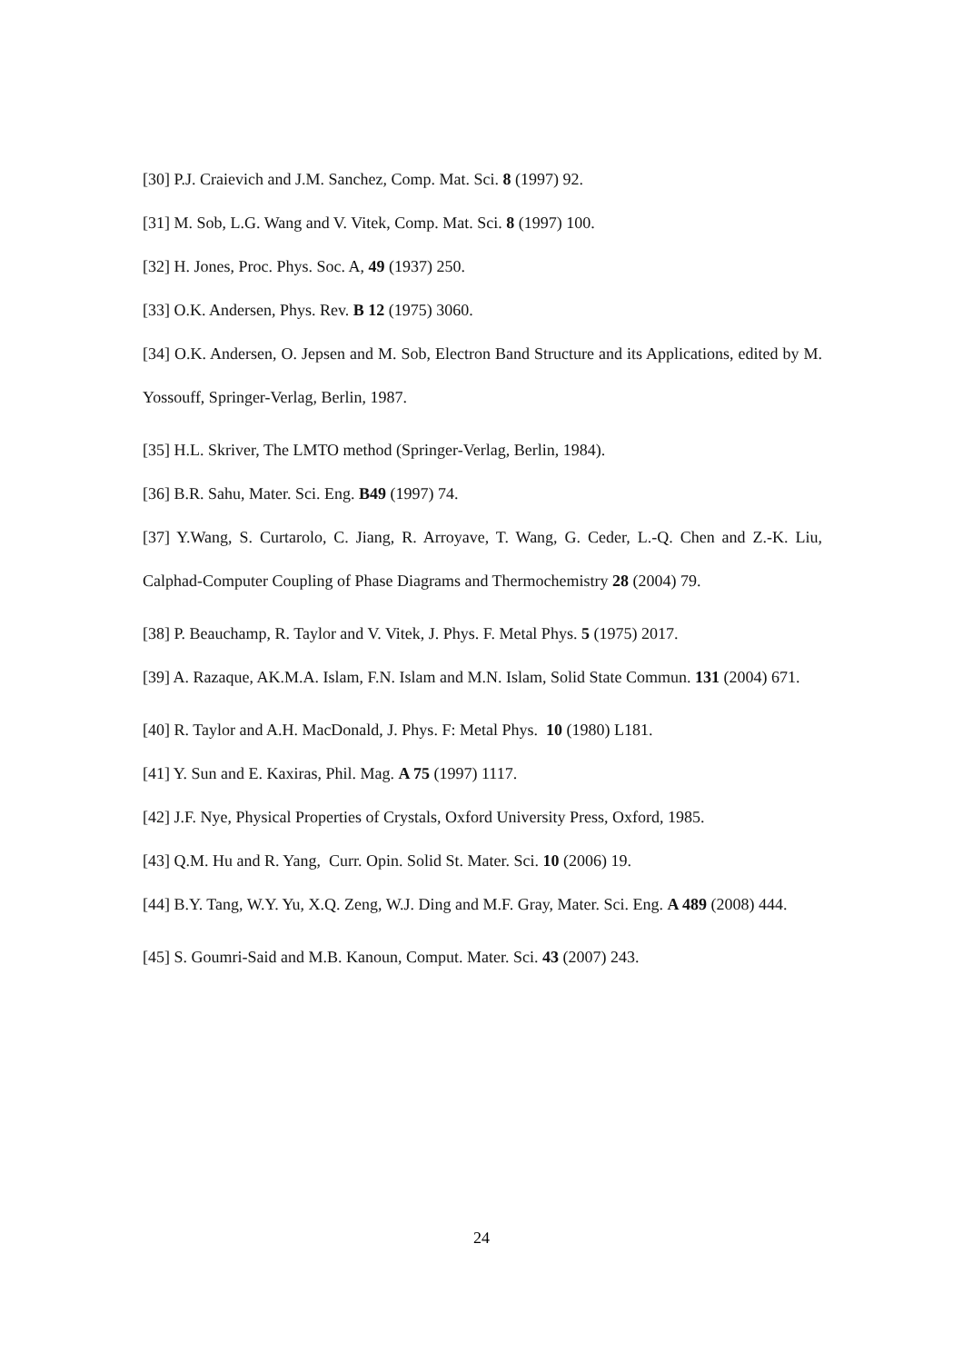[30] P.J. Craievich and J.M. Sanchez, Comp. Mat. Sci. 8 (1997) 92.
[31] M. Sob, L.G. Wang and V. Vitek, Comp. Mat. Sci. 8 (1997) 100.
[32] H. Jones, Proc. Phys. Soc. A, 49 (1937) 250.
[33] O.K. Andersen, Phys. Rev. B 12 (1975) 3060.
[34] O.K. Andersen, O. Jepsen and M. Sob, Electron Band Structure and its Applications, edited by M. Yossouff, Springer-Verlag, Berlin, 1987.
[35] H.L. Skriver, The LMTO method (Springer-Verlag, Berlin, 1984).
[36] B.R. Sahu, Mater. Sci. Eng. B49 (1997) 74.
[37] Y.Wang, S. Curtarolo, C. Jiang, R. Arroyave, T. Wang, G. Ceder, L.-Q. Chen and Z.-K. Liu, Calphad-Computer Coupling of Phase Diagrams and Thermochemistry 28 (2004) 79.
[38] P. Beauchamp, R. Taylor and V. Vitek, J. Phys. F. Metal Phys. 5 (1975) 2017.
[39] A. Razaque, AK.M.A. Islam, F.N. Islam and M.N. Islam, Solid State Commun. 131 (2004) 671.
[40] R. Taylor and A.H. MacDonald, J. Phys. F: Metal Phys. 10 (1980) L181.
[41] Y. Sun and E. Kaxiras, Phil. Mag. A 75 (1997) 1117.
[42] J.F. Nye, Physical Properties of Crystals, Oxford University Press, Oxford, 1985.
[43] Q.M. Hu and R. Yang, Curr. Opin. Solid St. Mater. Sci. 10 (2006) 19.
[44] B.Y. Tang, W.Y. Yu, X.Q. Zeng, W.J. Ding and M.F. Gray, Mater. Sci. Eng. A 489 (2008) 444.
[45] S. Goumri-Said and M.B. Kanoun, Comput. Mater. Sci. 43 (2007) 243.
24